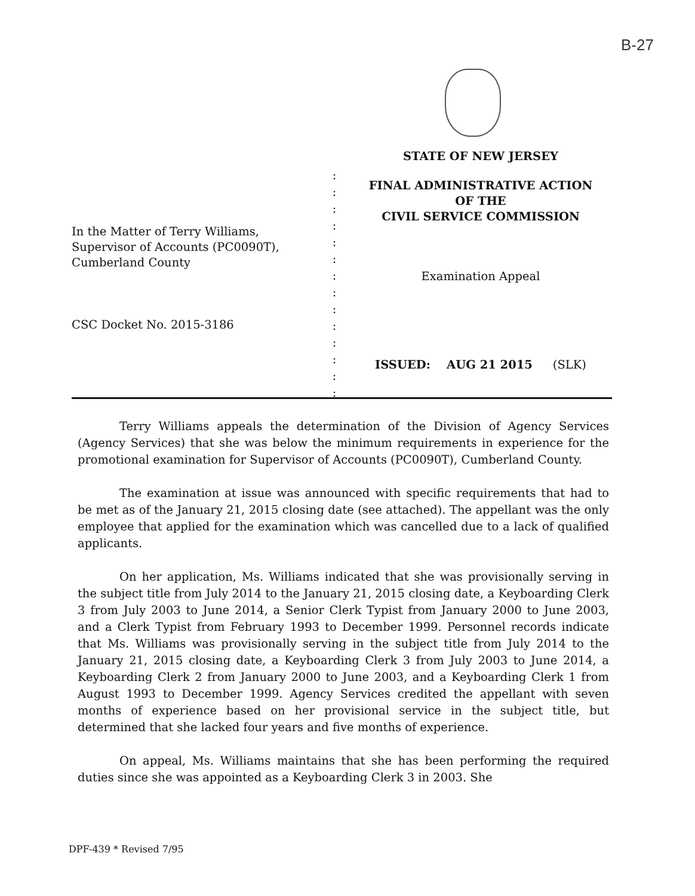B-27
In the Matter of Terry Williams,
Supervisor of Accounts (PC0090T),
Cumberland County
CSC Docket No. 2015-3186
:
:
:
:
:
:
:
:
:
:
:
:
:
:
STATE OF NEW JERSEY
FINAL ADMINISTRATIVE ACTION
OF THE
CIVIL SERVICE COMMISSION
Examination Appeal
ISSUED: AUG 21 2015 (SLK)
Terry Williams appeals the determination of the Division of Agency Services (Agency Services) that she was below the minimum requirements in experience for the promotional examination for Supervisor of Accounts (PC0090T), Cumberland County.
The examination at issue was announced with specific requirements that had to be met as of the January 21, 2015 closing date (see attached). The appellant was the only employee that applied for the examination which was cancelled due to a lack of qualified applicants.
On her application, Ms. Williams indicated that she was provisionally serving in the subject title from July 2014 to the January 21, 2015 closing date, a Keyboarding Clerk 3 from July 2003 to June 2014, a Senior Clerk Typist from January 2000 to June 2003, and a Clerk Typist from February 1993 to December 1999. Personnel records indicate that Ms. Williams was provisionally serving in the subject title from July 2014 to the January 21, 2015 closing date, a Keyboarding Clerk 3 from July 2003 to June 2014, a Keyboarding Clerk 2 from January 2000 to June 2003, and a Keyboarding Clerk 1 from August 1993 to December 1999. Agency Services credited the appellant with seven months of experience based on her provisional service in the subject title, but determined that she lacked four years and five months of experience.
On appeal, Ms. Williams maintains that she has been performing the required duties since she was appointed as a Keyboarding Clerk 3 in 2003. She
DPF-439 * Revised 7/95